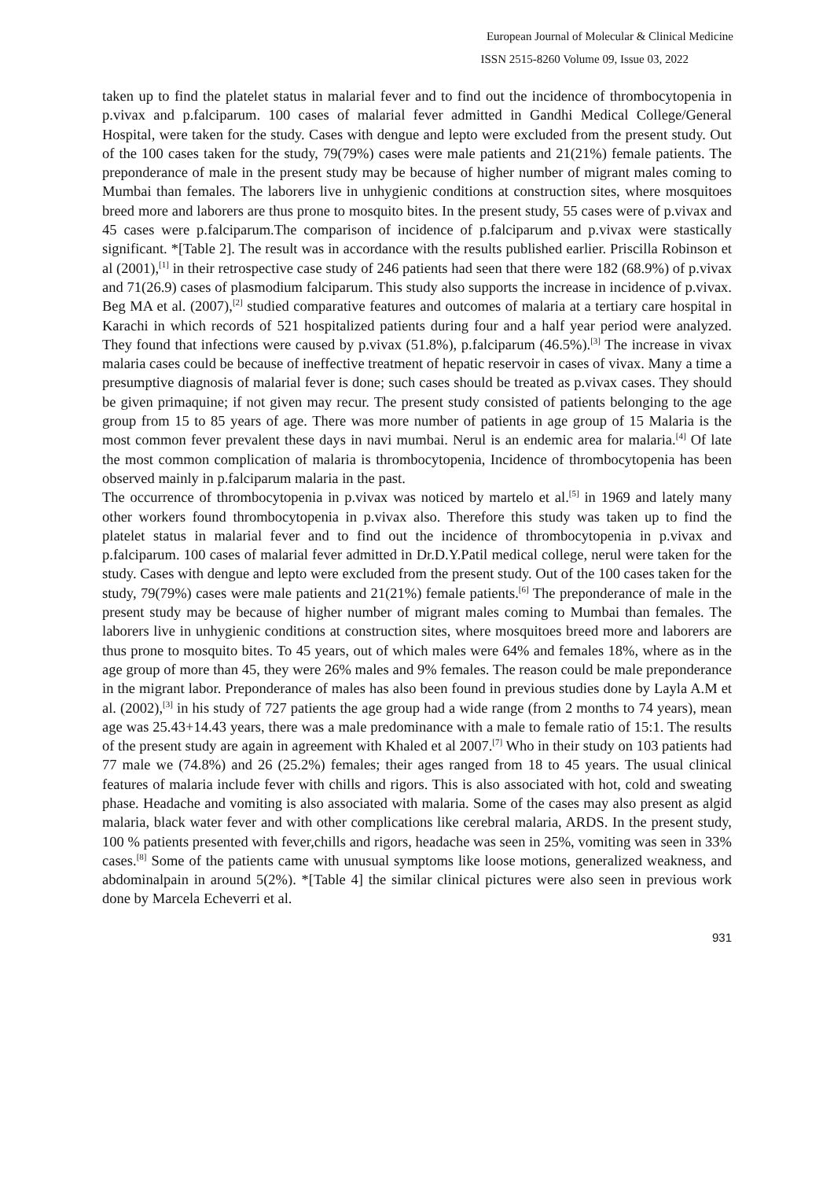European Journal of Molecular & Clinical Medicine
ISSN 2515-8260 Volume 09, Issue 03, 2022
taken up to find the platelet status in malarial fever and to find out the incidence of thrombocytopenia in p.vivax and p.falciparum. 100 cases of malarial fever admitted in Gandhi Medical College/General Hospital, were taken for the study. Cases with dengue and lepto were excluded from the present study. Out of the 100 cases taken for the study, 79(79%) cases were male patients and 21(21%) female patients. The preponderance of male in the present study may be because of higher number of migrant males coming to Mumbai than females. The laborers live in unhygienic conditions at construction sites, where mosquitoes breed more and laborers are thus prone to mosquito bites. In the present study, 55 cases were of p.vivax and 45 cases were p.falciparum.The comparison of incidence of p.falciparum and p.vivax were stastically significant. *[Table 2]. The result was in accordance with the results published earlier. Priscilla Robinson et al (2001),<sup>[1]</sup> in their retrospective case study of 246 patients had seen that there were 182 (68.9%) of p.vivax and 71(26.9) cases of plasmodium falciparum. This study also supports the increase in incidence of p.vivax. Beg MA et al. (2007),<sup>[2]</sup> studied comparative features and outcomes of malaria at a tertiary care hospital in Karachi in which records of 521 hospitalized patients during four and a half year period were analyzed. They found that infections were caused by p.vivax (51.8%), p.falciparum (46.5%).<sup>[3]</sup> The increase in vivax malaria cases could be because of ineffective treatment of hepatic reservoir in cases of vivax. Many a time a presumptive diagnosis of malarial fever is done; such cases should be treated as p.vivax cases. They should be given primaquine; if not given may recur. The present study consisted of patients belonging to the age group from 15 to 85 years of age. There was more number of patients in age group of 15 Malaria is the most common fever prevalent these days in navi mumbai. Nerul is an endemic area for malaria.<sup>[4]</sup> Of late the most common complication of malaria is thrombocytopenia, Incidence of thrombocytopenia has been observed mainly in p.falciparum malaria in the past.
The occurrence of thrombocytopenia in p.vivax was noticed by martelo et al.<sup>[5]</sup> in 1969 and lately many other workers found thrombocytopenia in p.vivax also. Therefore this study was taken up to find the platelet status in malarial fever and to find out the incidence of thrombocytopenia in p.vivax and p.falciparum. 100 cases of malarial fever admitted in Dr.D.Y.Patil medical college, nerul were taken for the study. Cases with dengue and lepto were excluded from the present study. Out of the 100 cases taken for the study, 79(79%) cases were male patients and 21(21%) female patients.<sup>[6]</sup> The preponderance of male in the present study may be because of higher number of migrant males coming to Mumbai than females. The laborers live in unhygienic conditions at construction sites, where mosquitoes breed more and laborers are thus prone to mosquito bites. To 45 years, out of which males were 64% and females 18%, where as in the age group of more than 45, they were 26% males and 9% females. The reason could be male preponderance in the migrant labor. Preponderance of males has also been found in previous studies done by Layla A.M et al. (2002),<sup>[3]</sup> in his study of 727 patients the age group had a wide range (from 2 months to 74 years), mean age was 25.43+14.43 years, there was a male predominance with a male to female ratio of 15:1. The results of the present study are again in agreement with Khaled et al 2007.<sup>[7]</sup> Who in their study on 103 patients had 77 male we (74.8%) and 26 (25.2%) females; their ages ranged from 18 to 45 years. The usual clinical features of malaria include fever with chills and rigors. This is also associated with hot, cold and sweating phase. Headache and vomiting is also associated with malaria. Some of the cases may also present as algid malaria, black water fever and with other complications like cerebral malaria, ARDS. In the present study, 100 % patients presented with fever,chills and rigors, headache was seen in 25%, vomiting was seen in 33% cases.<sup>[8]</sup> Some of the patients came with unusual symptoms like loose motions, generalized weakness, and abdominalpain in around 5(2%). *[Table 4] the similar clinical pictures were also seen in previous work done by Marcela Echeverri et al.
931